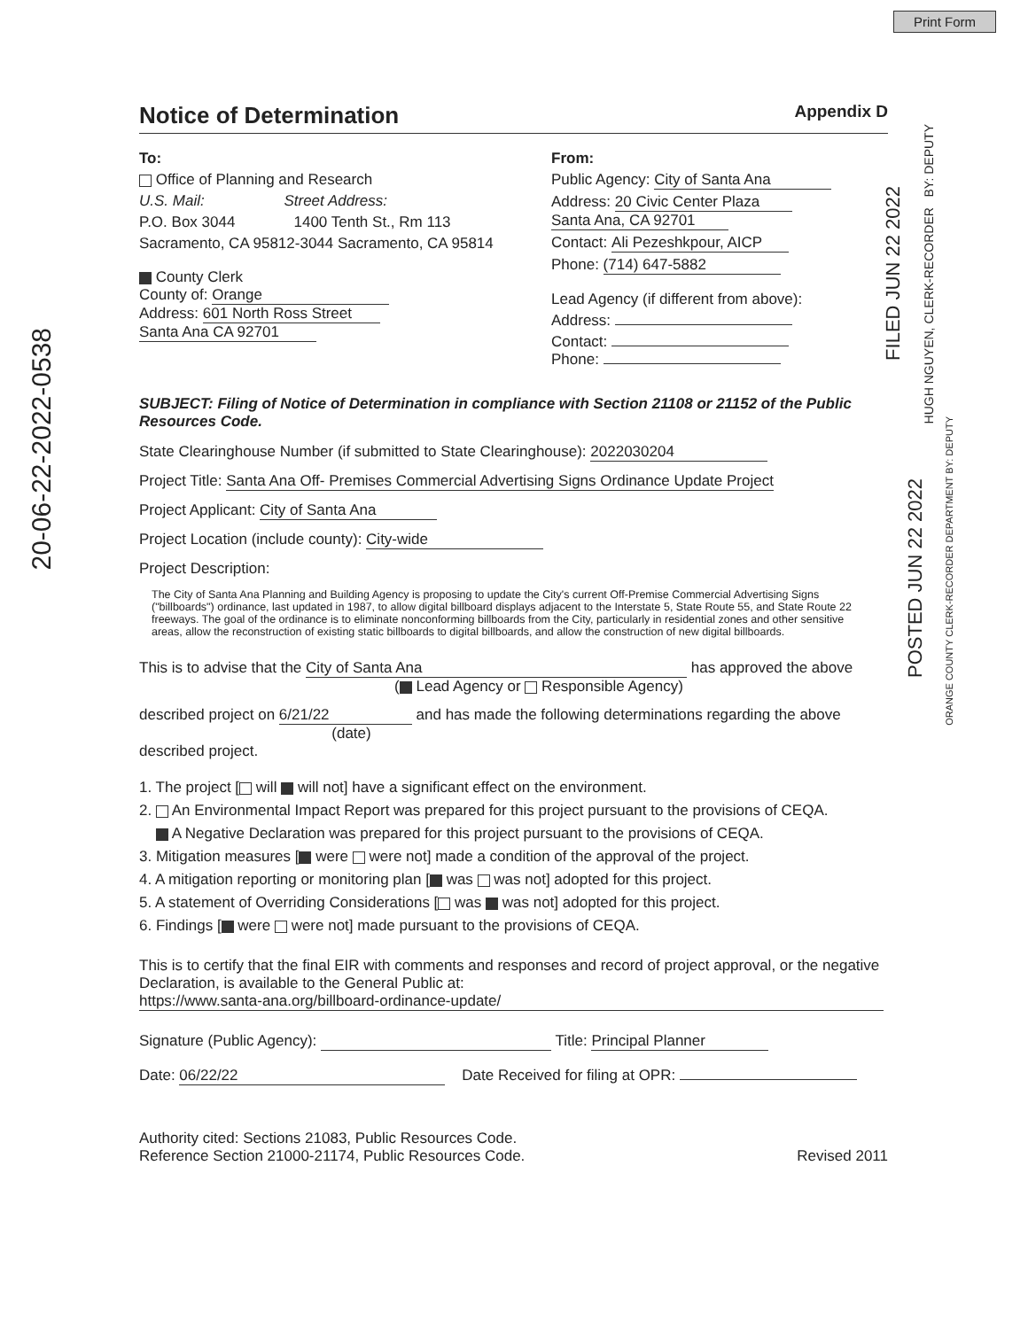Print Form
Notice of Determination Appendix D
To:
Office of Planning and Research
U.S. Mail: Street Address:
P.O. Box 3044 1400 Tenth St., Rm 113
Sacramento, CA 95812-3044 Sacramento, CA 95814
County Clerk
County of: Orange
Address: 601 North Ross Street
Santa Ana CA 92701
From:
Public Agency: City of Santa Ana
Address: 20 Civic Center Plaza
Santa Ana, CA 92701
Contact: Ali Pezeshkpour, AICP
Phone: (714) 647-5882
Lead Agency (if different from above):
Address:
Contact:
Phone:
SUBJECT: Filing of Notice of Determination in compliance with Section 21108 or 21152 of the Public Resources Code.
State Clearinghouse Number (if submitted to State Clearinghouse): 2022030204
Project Title: Santa Ana Off- Premises Commercial Advertising Signs Ordinance Update Project
Project Applicant: City of Santa Ana
Project Location (include county): City-wide
Project Description:
The City of Santa Ana Planning and Building Agency is proposing to update the City's current Off-Premise Commercial Advertising Signs ("billboards") ordinance, last updated in 1987, to allow digital billboard displays adjacent to the Interstate 5, State Route 55, and State Route 22 freeways. The goal of the ordinance is to eliminate nonconforming billboards from the City, particularly in residential zones and other sensitive areas, allow the reconstruction of existing static billboards to digital billboards, and allow the construction of new digital billboards.
This is to advise that the City of Santa Ana has approved the above
( Lead Agency or Responsible Agency)
described project on 6/21/22 and has made the following determinations regarding the above
(date)
described project.
1. The project [ will will not] have a significant effect on the environment.
2. An Environmental Impact Report was prepared for this project pursuant to the provisions of CEQA.
A Negative Declaration was prepared for this project pursuant to the provisions of CEQA.
3. Mitigation measures [ were were not] made a condition of the approval of the project.
4. A mitigation reporting or monitoring plan [ was was not] adopted for this project.
5. A statement of Overriding Considerations [ was was not] adopted for this project.
6. Findings [ were were not] made pursuant to the provisions of CEQA.
This is to certify that the final EIR with comments and responses and record of project approval, or the negative Declaration, is available to the General Public at:
https://www.santa-ana.org/billboard-ordinance-update/
Signature (Public Agency): Title: Principal Planner
Date: 06/22/22 Date Received for filing at OPR:
Authority cited: Sections 21083, Public Resources Code.
Reference Section 21000-21174, Public Resources Code. Revised 2011
HUGH NGUYEN, CLERK-RECORDER BY: DEPUTY
FILED JUN 22 2022
ORANGE COUNTY CLERK-RECORDER DEPARTMENT BY: DEPUTY
POSTED JUN 22 2022
20-06-22-2022-0538